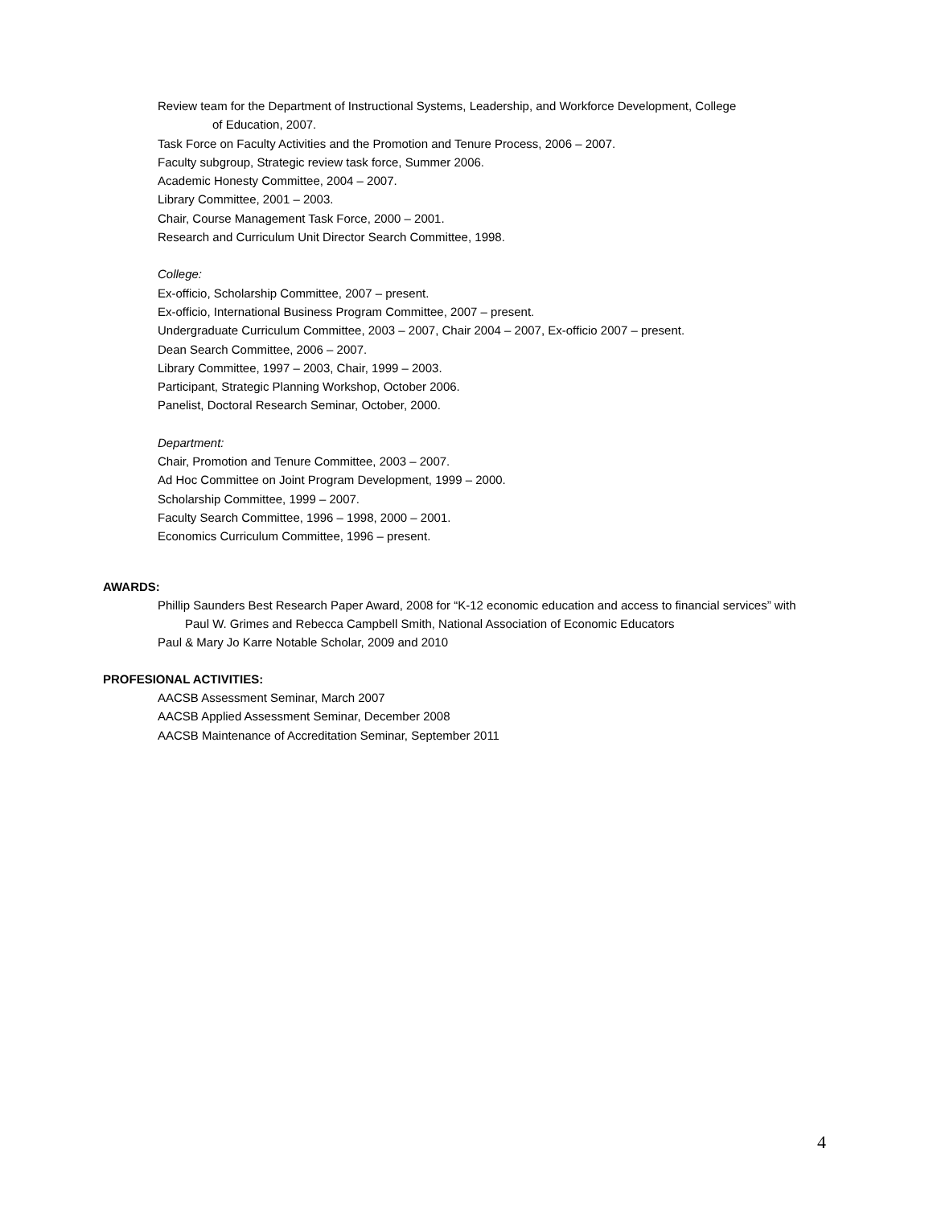Review team for the Department of Instructional Systems, Leadership, and Workforce Development, College
of Education, 2007.
Task Force on Faculty Activities and the Promotion and Tenure Process, 2006 – 2007.
Faculty subgroup, Strategic review task force, Summer 2006.
Academic Honesty Committee, 2004 – 2007.
Library Committee, 2001 – 2003.
Chair, Course Management Task Force, 2000 – 2001.
Research and Curriculum Unit Director Search Committee, 1998.
College:
Ex-officio, Scholarship Committee, 2007 – present.
Ex-officio, International Business Program Committee, 2007 – present.
Undergraduate Curriculum Committee, 2003 – 2007, Chair 2004 – 2007, Ex-officio 2007 – present.
Dean Search Committee, 2006 – 2007.
Library Committee, 1997 – 2003, Chair, 1999 – 2003.
Participant, Strategic Planning Workshop, October 2006.
Panelist, Doctoral Research Seminar, October, 2000.
Department:
Chair, Promotion and Tenure Committee, 2003 – 2007.
Ad Hoc Committee on Joint Program Development, 1999 – 2000.
Scholarship Committee, 1999 – 2007.
Faculty Search Committee, 1996 – 1998, 2000 – 2001.
Economics Curriculum Committee, 1996 – present.
AWARDS:
Phillip Saunders Best Research Paper Award, 2008 for “K-12 economic education and access to financial services” with
Paul W. Grimes and Rebecca Campbell Smith, National Association of Economic Educators
Paul & Mary Jo Karre Notable Scholar, 2009 and 2010
PROFESIONAL ACTIVITIES:
AACSB Assessment Seminar, March 2007
AACSB Applied Assessment Seminar, December 2008
AACSB Maintenance of Accreditation Seminar, September 2011
4